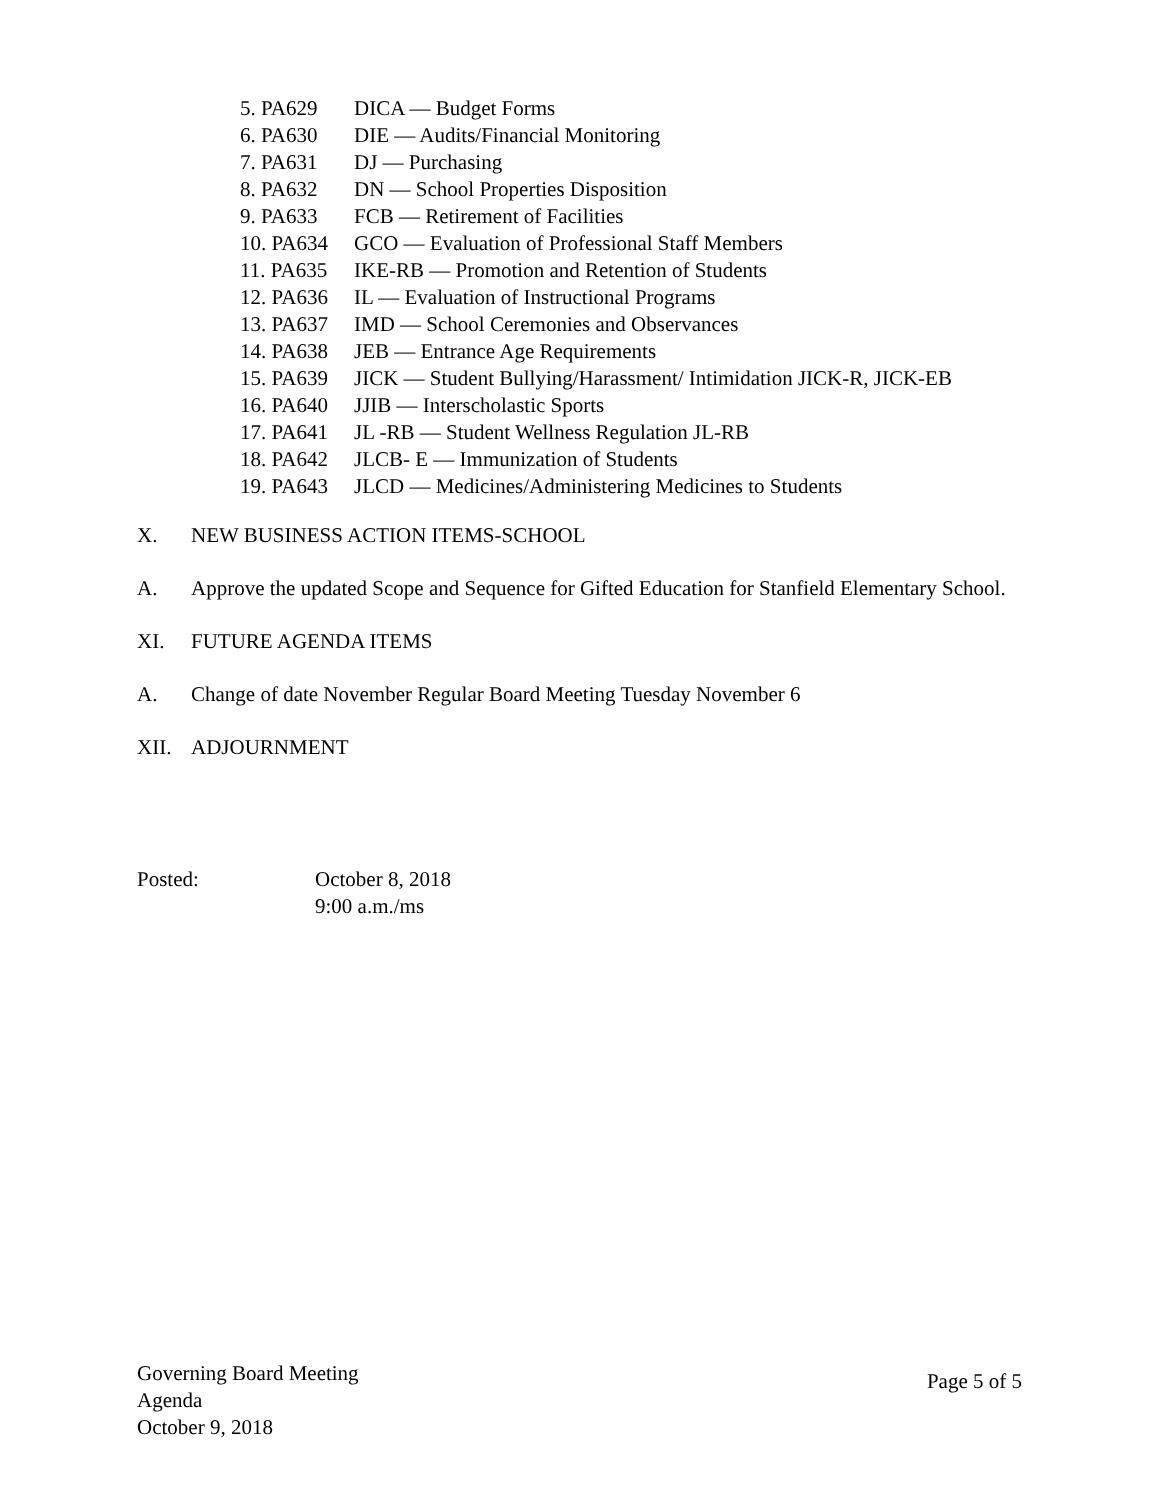5. PA629 DICA — Budget Forms
6. PA630 DIE — Audits/Financial Monitoring
7. PA631 DJ — Purchasing
8. PA632 DN — School Properties Disposition
9. PA633 FCB — Retirement of Facilities
10. PA634 GCO — Evaluation of Professional Staff Members
11. PA635 IKE-RB — Promotion and Retention of Students
12. PA636 IL — Evaluation of Instructional Programs
13. PA637 IMD — School Ceremonies and Observances
14. PA638 JEB — Entrance Age Requirements
15. PA639 JICK — Student Bullying/Harassment/ Intimidation JICK-R, JICK-EB
16. PA640 JJIB — Interscholastic Sports
17. PA641 JL -RB — Student Wellness Regulation JL-RB
18. PA642 JLCB- E — Immunization of Students
19. PA643 JLCD — Medicines/Administering Medicines to Students
X. NEW BUSINESS ACTION ITEMS-SCHOOL
A. Approve the updated Scope and Sequence for Gifted Education for Stanfield Elementary School.
XI. FUTURE AGENDA ITEMS
A. Change of date November Regular Board Meeting Tuesday November 6
XII. ADJOURNMENT
Posted: October 8, 2018
9:00 a.m./ms
Governing Board Meeting
Agenda
October 9, 2018
Page 5 of 5